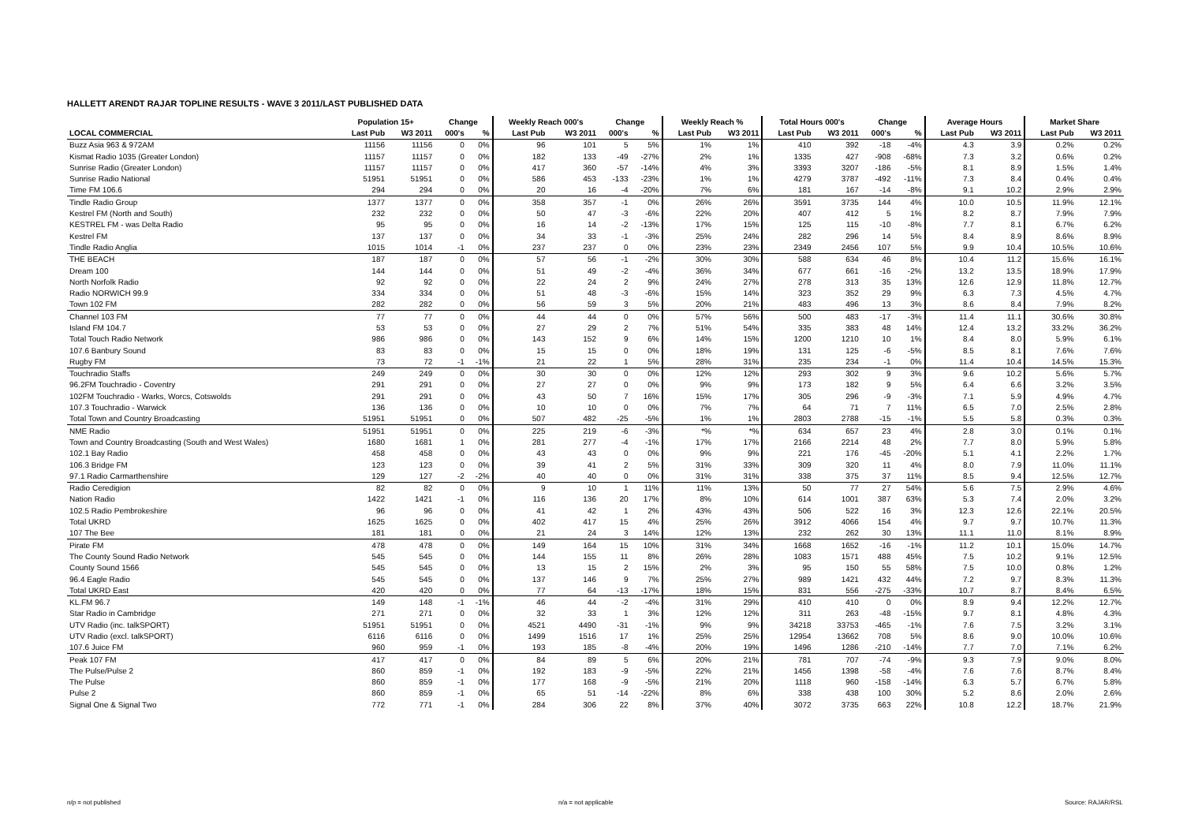HALLETT ARENDT RAJAR TOPLINE RESULTS - WAVE 3 2011/LAST PUBLISHED DATA
| | Population 15+ | | Change | | Weekly Reach 000's | | Change | | Weekly Reach % | | Total Hours 000's | | Change | | Average Hours | | Market Share | |
| --- | --- | --- | --- | --- | --- | --- | --- | --- | --- | --- | --- | --- | --- | --- | --- | --- | --- | --- |
| LOCAL COMMERCIAL | Last Pub | W3 2011 | 000's | % | Last Pub | W3 2011 | 000's | % | Last Pub | W3 2011 | Last Pub | W3 2011 | 000's | % | Last Pub | W3 2011 | Last Pub | W3 2011 |
| Buzz Asia 963 & 972AM | 11156 | 11156 | 0 | 0% | 96 | 101 | 5 | 5% | 1% | 1% | 410 | 392 | -18 | -4% | 4.3 | 3.9 | 0.2% | 0.2% |
| Kismat Radio 1035 (Greater London) | 11157 | 11157 | 0 | 0% | 182 | 133 | -49 | -27% | 2% | 1% | 1335 | 427 | -908 | -68% | 7.3 | 3.2 | 0.6% | 0.2% |
| Sunrise Radio (Greater London) | 11157 | 11157 | 0 | 0% | 417 | 360 | -57 | -14% | 4% | 3% | 3393 | 3207 | -186 | -5% | 8.1 | 8.9 | 1.5% | 1.4% |
| Sunrise Radio National | 51951 | 51951 | 0 | 0% | 586 | 453 | -133 | -23% | 1% | 1% | 4279 | 3787 | -492 | -11% | 7.3 | 8.4 | 0.4% | 0.4% |
| Time FM 106.6 | 294 | 294 | 0 | 0% | 20 | 16 | -4 | -20% | 7% | 6% | 181 | 167 | -14 | -8% | 9.1 | 10.2 | 2.9% | 2.9% |
| Tindle Radio Group | 1377 | 1377 | 0 | 0% | 358 | 357 | -1 | 0% | 26% | 26% | 3591 | 3735 | 144 | 4% | 10.0 | 10.5 | 11.9% | 12.1% |
| Kestrel FM (North and South) | 232 | 232 | 0 | 0% | 50 | 47 | -3 | -6% | 22% | 20% | 407 | 412 | 5 | 1% | 8.2 | 8.7 | 7.9% | 7.9% |
| KESTREL FM - was Delta Radio | 95 | 95 | 0 | 0% | 16 | 14 | -2 | -13% | 17% | 15% | 125 | 115 | -10 | -8% | 7.7 | 8.1 | 6.7% | 6.2% |
| Kestrel FM | 137 | 137 | 0 | 0% | 34 | 33 | -1 | -3% | 25% | 24% | 282 | 296 | 14 | 5% | 8.4 | 8.9 | 8.6% | 8.9% |
| Tindle Radio Anglia | 1015 | 1014 | -1 | 0% | 237 | 237 | 0 | 0% | 23% | 23% | 2349 | 2456 | 107 | 5% | 9.9 | 10.4 | 10.5% | 10.6% |
| THE BEACH | 187 | 187 | 0 | 0% | 57 | 56 | -1 | -2% | 30% | 30% | 588 | 634 | 46 | 8% | 10.4 | 11.2 | 15.6% | 16.1% |
| Dream 100 | 144 | 144 | 0 | 0% | 51 | 49 | -2 | -4% | 36% | 34% | 677 | 661 | -16 | -2% | 13.2 | 13.5 | 18.9% | 17.9% |
| North Norfolk Radio | 92 | 92 | 0 | 0% | 22 | 24 | 2 | 9% | 24% | 27% | 278 | 313 | 35 | 13% | 12.6 | 12.9 | 11.8% | 12.7% |
| Radio NORWICH 99.9 | 334 | 334 | 0 | 0% | 51 | 48 | -3 | -6% | 15% | 14% | 323 | 352 | 29 | 9% | 6.3 | 7.3 | 4.5% | 4.7% |
| Town 102 FM | 282 | 282 | 0 | 0% | 56 | 59 | 3 | 5% | 20% | 21% | 483 | 496 | 13 | 3% | 8.6 | 8.4 | 7.9% | 8.2% |
| Channel 103 FM | 77 | 77 | 0 | 0% | 44 | 44 | 0 | 0% | 57% | 56% | 500 | 483 | -17 | -3% | 11.4 | 11.1 | 30.6% | 30.8% |
| Island FM 104.7 | 53 | 53 | 0 | 0% | 27 | 29 | 2 | 7% | 51% | 54% | 335 | 383 | 48 | 14% | 12.4 | 13.2 | 33.2% | 36.2% |
| Total Touch Radio Network | 986 | 986 | 0 | 0% | 143 | 152 | 9 | 6% | 14% | 15% | 1200 | 1210 | 10 | 1% | 8.4 | 8.0 | 5.9% | 6.1% |
| 107.6 Banbury Sound | 83 | 83 | 0 | 0% | 15 | 15 | 0 | 0% | 18% | 19% | 131 | 125 | -6 | -5% | 8.5 | 8.1 | 7.6% | 7.6% |
| Rugby FM | 73 | 72 | -1 | -1% | 21 | 22 | 1 | 5% | 28% | 31% | 235 | 234 | -1 | 0% | 11.4 | 10.4 | 14.5% | 15.3% |
| Touchradio Staffs | 249 | 249 | 0 | 0% | 30 | 30 | 0 | 0% | 12% | 12% | 293 | 302 | 9 | 3% | 9.6 | 10.2 | 5.6% | 5.7% |
| 96.2FM Touchradio - Coventry | 291 | 291 | 0 | 0% | 27 | 27 | 0 | 0% | 9% | 9% | 173 | 182 | 9 | 5% | 6.4 | 6.6 | 3.2% | 3.5% |
| 102FM Touchradio - Warks, Worcs, Cotswolds | 291 | 291 | 0 | 0% | 43 | 50 | 7 | 16% | 15% | 17% | 305 | 296 | -9 | -3% | 7.1 | 5.9 | 4.9% | 4.7% |
| 107.3 Touchradio - Warwick | 136 | 136 | 0 | 0% | 10 | 10 | 0 | 0% | 7% | 7% | 64 | 71 | 7 | 11% | 6.5 | 7.0 | 2.5% | 2.8% |
| Total Town and Country Broadcasting | 51951 | 51951 | 0 | 0% | 507 | 482 | -25 | -5% | 1% | 1% | 2803 | 2788 | -15 | -1% | 5.5 | 5.8 | 0.3% | 0.3% |
| NME Radio | 51951 | 51951 | 0 | 0% | 225 | 219 | -6 | -3% | *% | *% | 634 | 657 | 23 | 4% | 2.8 | 3.0 | 0.1% | 0.1% |
| Town and Country Broadcasting (South and West Wales) | 1680 | 1681 | 1 | 0% | 281 | 277 | -4 | -1% | 17% | 17% | 2166 | 2214 | 48 | 2% | 7.7 | 8.0 | 5.9% | 5.8% |
| 102.1 Bay Radio | 458 | 458 | 0 | 0% | 43 | 43 | 0 | 0% | 9% | 9% | 221 | 176 | -45 | -20% | 5.1 | 4.1 | 2.2% | 1.7% |
| 106.3 Bridge FM | 123 | 123 | 0 | 0% | 39 | 41 | 2 | 5% | 31% | 33% | 309 | 320 | 11 | 4% | 8.0 | 7.9 | 11.0% | 11.1% |
| 97.1 Radio Carmarthenshire | 129 | 127 | -2 | -2% | 40 | 40 | 0 | 0% | 31% | 31% | 338 | 375 | 37 | 11% | 8.5 | 9.4 | 12.5% | 12.7% |
| Radio Ceredigion | 82 | 82 | 0 | 0% | 9 | 10 | 1 | 11% | 11% | 13% | 50 | 77 | 27 | 54% | 5.6 | 7.5 | 2.9% | 4.6% |
| Nation Radio | 1422 | 1421 | -1 | 0% | 116 | 136 | 20 | 17% | 8% | 10% | 614 | 1001 | 387 | 63% | 5.3 | 7.4 | 2.0% | 3.2% |
| 102.5 Radio Pembrokeshire | 96 | 96 | 0 | 0% | 41 | 42 | 1 | 2% | 43% | 43% | 506 | 522 | 16 | 3% | 12.3 | 12.6 | 22.1% | 20.5% |
| Total UKRD | 1625 | 1625 | 0 | 0% | 402 | 417 | 15 | 4% | 25% | 26% | 3912 | 4066 | 154 | 4% | 9.7 | 9.7 | 10.7% | 11.3% |
| 107 The Bee | 181 | 181 | 0 | 0% | 21 | 24 | 3 | 14% | 12% | 13% | 232 | 262 | 30 | 13% | 11.1 | 11.0 | 8.1% | 8.9% |
| Pirate FM | 478 | 478 | 0 | 0% | 149 | 164 | 15 | 10% | 31% | 34% | 1668 | 1652 | -16 | -1% | 11.2 | 10.1 | 15.0% | 14.7% |
| The County Sound Radio Network | 545 | 545 | 0 | 0% | 144 | 155 | 11 | 8% | 26% | 28% | 1083 | 1571 | 488 | 45% | 7.5 | 10.2 | 9.1% | 12.5% |
| County Sound 1566 | 545 | 545 | 0 | 0% | 13 | 15 | 2 | 15% | 2% | 3% | 95 | 150 | 55 | 58% | 7.5 | 10.0 | 0.8% | 1.2% |
| 96.4 Eagle Radio | 545 | 545 | 0 | 0% | 137 | 146 | 9 | 7% | 25% | 27% | 989 | 1421 | 432 | 44% | 7.2 | 9.7 | 8.3% | 11.3% |
| Total UKRD East | 420 | 420 | 0 | 0% | 77 | 64 | -13 | -17% | 18% | 15% | 831 | 556 | -275 | -33% | 10.7 | 8.7 | 8.4% | 6.5% |
| KL.FM 96.7 | 149 | 148 | -1 | -1% | 46 | 44 | -2 | -4% | 31% | 29% | 410 | 410 | 0 | 0% | 8.9 | 9.4 | 12.2% | 12.7% |
| Star Radio in Cambridge | 271 | 271 | 0 | 0% | 32 | 33 | 1 | 3% | 12% | 12% | 311 | 263 | -48 | -15% | 9.7 | 8.1 | 4.8% | 4.3% |
| UTV Radio (inc. talkSPORT) | 51951 | 51951 | 0 | 0% | 4521 | 4490 | -31 | -1% | 9% | 9% | 34218 | 33753 | -465 | -1% | 7.6 | 7.5 | 3.2% | 3.1% |
| UTV Radio (excl. talkSPORT) | 6116 | 6116 | 0 | 0% | 1499 | 1516 | 17 | 1% | 25% | 25% | 12954 | 13662 | 708 | 5% | 8.6 | 9.0 | 10.0% | 10.6% |
| 107.6 Juice FM | 960 | 959 | -1 | 0% | 193 | 185 | -8 | -4% | 20% | 19% | 1496 | 1286 | -210 | -14% | 7.7 | 7.0 | 7.1% | 6.2% |
| Peak 107 FM | 417 | 417 | 0 | 0% | 84 | 89 | 5 | 6% | 20% | 21% | 781 | 707 | -74 | -9% | 9.3 | 7.9 | 9.0% | 8.0% |
| The Pulse/Pulse 2 | 860 | 859 | -1 | 0% | 192 | 183 | -9 | -5% | 22% | 21% | 1456 | 1398 | -58 | -4% | 7.6 | 7.6 | 8.7% | 8.4% |
| The Pulse | 860 | 859 | -1 | 0% | 177 | 168 | -9 | -5% | 21% | 20% | 1118 | 960 | -158 | -14% | 6.3 | 5.7 | 6.7% | 5.8% |
| Pulse 2 | 860 | 859 | -1 | 0% | 65 | 51 | -14 | -22% | 8% | 6% | 338 | 438 | 100 | 30% | 5.2 | 8.6 | 2.0% | 2.6% |
| Signal One & Signal Two | 772 | 771 | -1 | 0% | 284 | 306 | 22 | 8% | 37% | 40% | 3072 | 3735 | 663 | 22% | 10.8 | 12.2 | 18.7% | 21.9% |
n/p = not published n/a = not applicable Source: RAJAR/RSL